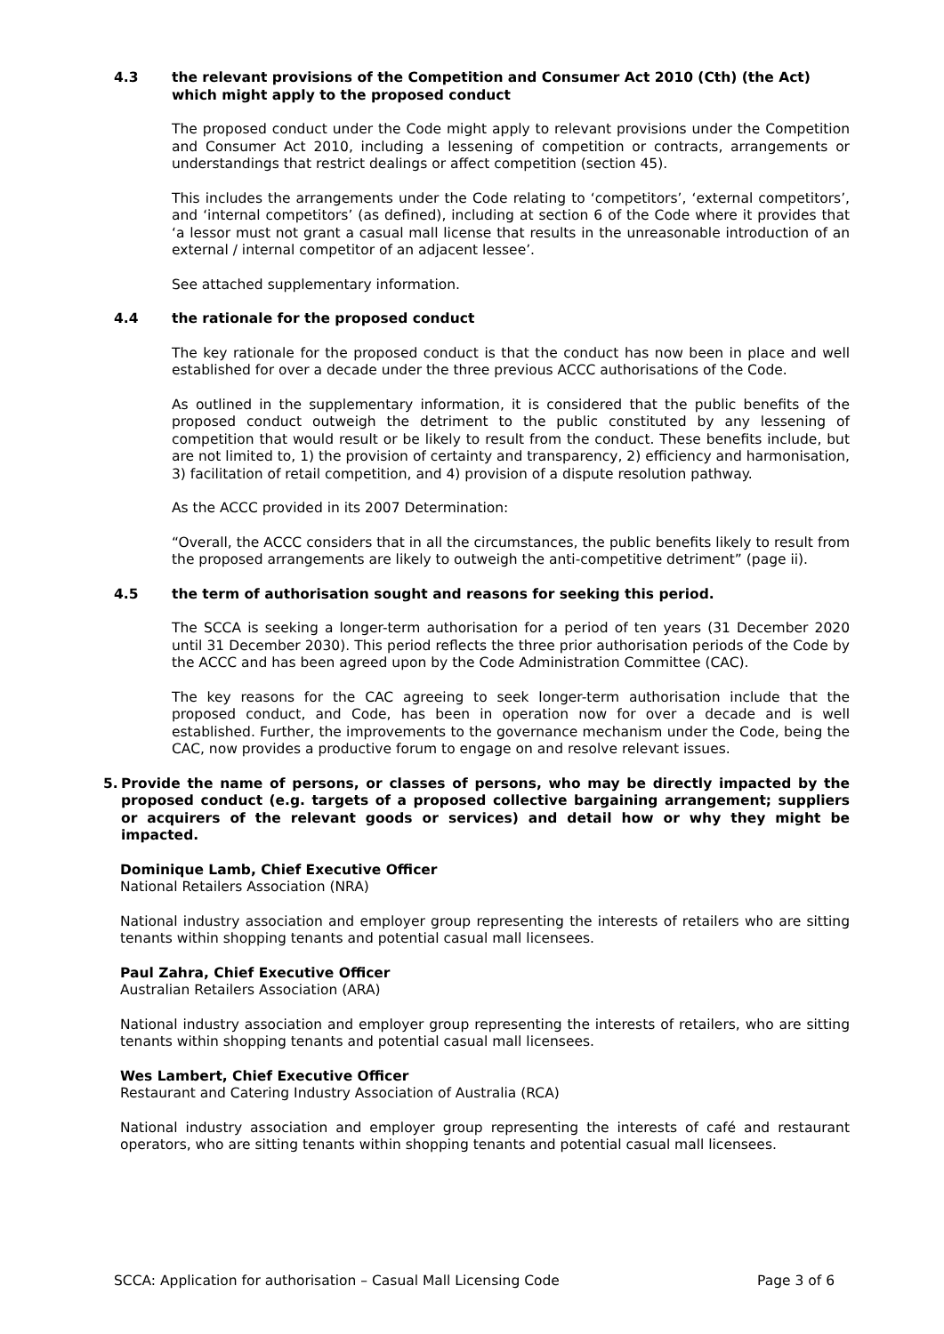4.3 the relevant provisions of the Competition and Consumer Act 2010 (Cth) (the Act) which might apply to the proposed conduct
The proposed conduct under the Code might apply to relevant provisions under the Competition and Consumer Act 2010, including a lessening of competition or contracts, arrangements or understandings that restrict dealings or affect competition (section 45).
This includes the arrangements under the Code relating to ‘competitors’, ‘external competitors’, and ‘internal competitors’ (as defined), including at section 6 of the Code where it provides that ‘a lessor must not grant a casual mall license that results in the unreasonable introduction of an external / internal competitor of an adjacent lessee’.
See attached supplementary information.
4.4 the rationale for the proposed conduct
The key rationale for the proposed conduct is that the conduct has now been in place and well established for over a decade under the three previous ACCC authorisations of the Code.
As outlined in the supplementary information, it is considered that the public benefits of the proposed conduct outweigh the detriment to the public constituted by any lessening of competition that would result or be likely to result from the conduct. These benefits include, but are not limited to, 1) the provision of certainty and transparency, 2) efficiency and harmonisation, 3) facilitation of retail competition, and 4) provision of a dispute resolution pathway.
As the ACCC provided in its 2007 Determination:
“Overall, the ACCC considers that in all the circumstances, the public benefits likely to result from the proposed arrangements are likely to outweigh the anti-competitive detriment” (page ii).
4.5 the term of authorisation sought and reasons for seeking this period.
The SCCA is seeking a longer-term authorisation for a period of ten years (31 December 2020 until 31 December 2030). This period reflects the three prior authorisation periods of the Code by the ACCC and has been agreed upon by the Code Administration Committee (CAC).
The key reasons for the CAC agreeing to seek longer-term authorisation include that the proposed conduct, and Code, has been in operation now for over a decade and is well established. Further, the improvements to the governance mechanism under the Code, being the CAC, now provides a productive forum to engage on and resolve relevant issues.
5. Provide the name of persons, or classes of persons, who may be directly impacted by the proposed conduct (e.g. targets of a proposed collective bargaining arrangement; suppliers or acquirers of the relevant goods or services) and detail how or why they might be impacted.
Dominique Lamb, Chief Executive Officer
National Retailers Association (NRA)
National industry association and employer group representing the interests of retailers who are sitting tenants within shopping tenants and potential casual mall licensees.
Paul Zahra, Chief Executive Officer
Australian Retailers Association (ARA)
National industry association and employer group representing the interests of retailers, who are sitting tenants within shopping tenants and potential casual mall licensees.
Wes Lambert, Chief Executive Officer
Restaurant and Catering Industry Association of Australia (RCA)
National industry association and employer group representing the interests of café and restaurant operators, who are sitting tenants within shopping tenants and potential casual mall licensees.
SCCA: Application for authorisation – Casual Mall Licensing Code Page 3 of 6